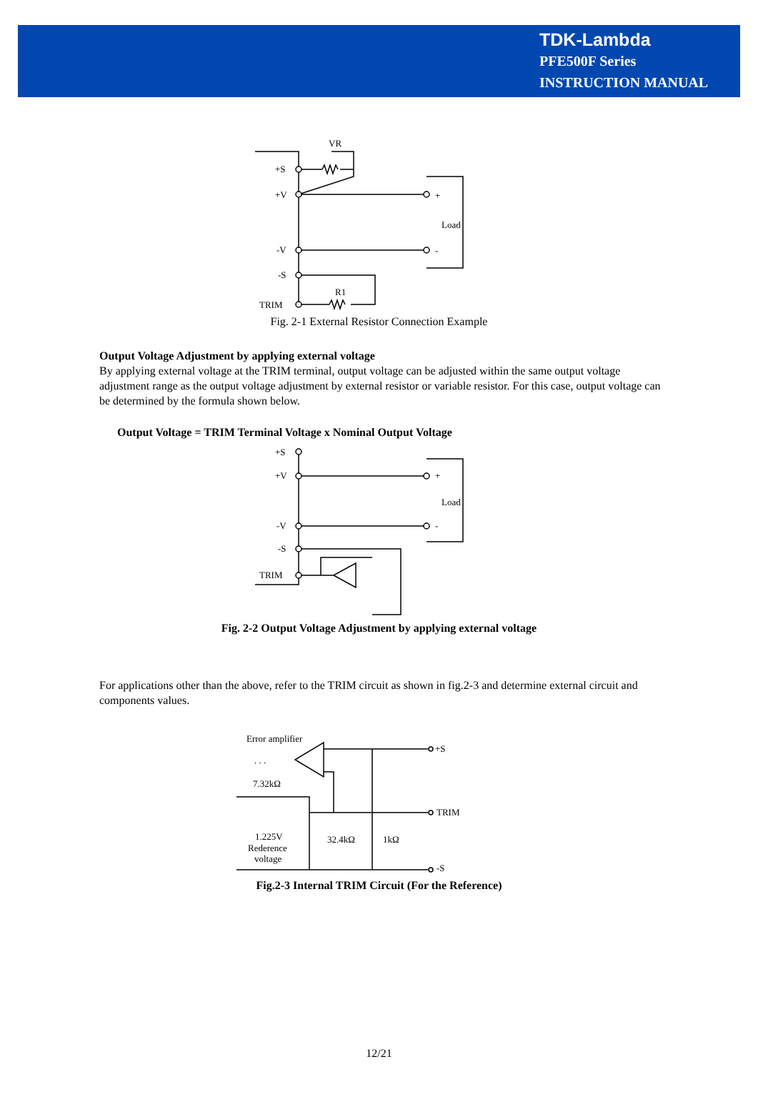TDK-Lambda
PFE500F Series
INSTRUCTION MANUAL
VR
+S
+V
-V
-S
TRIM
+
Load
-
R1
Fig. 2-1 External Resistor Connection Example
Output Voltage Adjustment by applying external voltage
By applying external voltage at the TRIM terminal, output voltage can be adjusted within the same output voltage adjustment range as the output voltage adjustment by external resistor or variable resistor. For this case, output voltage can be determined by the formula shown below.
Output Voltage = TRIM Terminal Voltage x Nominal Output Voltage
+S
+V
-V
-S
TRIM
+
Load
-
Fig. 2-2 Output Voltage Adjustment by applying external voltage
For applications other than the above, refer to the TRIM circuit as shown in fig.2-3 and determine external circuit and components values.
Error amplifier
. . .
7.32kΩ
1.225V
Rederence
voltage
32.4kΩ
1kΩ
+S
TRIM
-S
Fig.2-3 Internal TRIM Circuit (For the Reference)
12/21